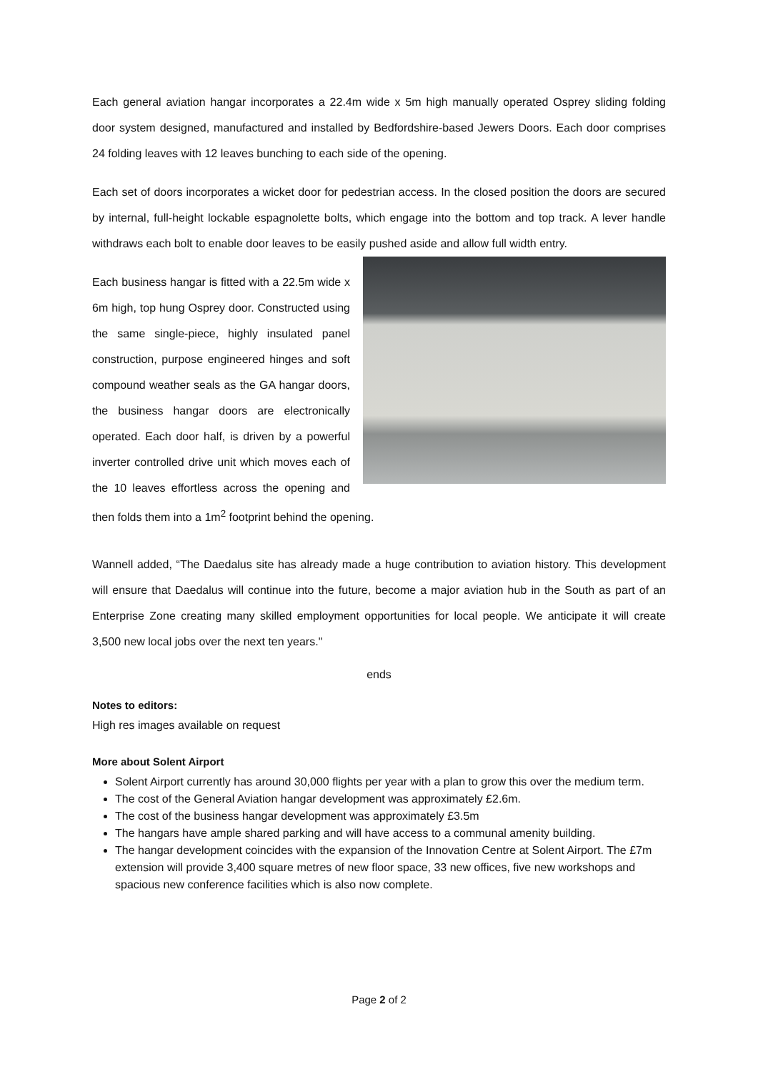Each general aviation hangar incorporates a 22.4m wide x 5m high manually operated Osprey sliding folding door system designed, manufactured and installed by Bedfordshire-based Jewers Doors. Each door comprises 24 folding leaves with 12 leaves bunching to each side of the opening.
Each set of doors incorporates a wicket door for pedestrian access. In the closed position the doors are secured by internal, full-height lockable espagnolette bolts, which engage into the bottom and top track. A lever handle withdraws each bolt to enable door leaves to be easily pushed aside and allow full width entry.
Each business hangar is fitted with a 22.5m wide x 6m high, top hung Osprey door. Constructed using the same single-piece, highly insulated panel construction, purpose engineered hinges and soft compound weather seals as the GA hangar doors, the business hangar doors are electronically operated. Each door half, is driven by a powerful inverter controlled drive unit which moves each of the 10 leaves effortless across the opening and then folds them into a 1m<sup>2</sup> footprint behind the opening.
Wannell added, “The Daedalus site has already made a huge contribution to aviation history. This development will ensure that Daedalus will continue into the future, become a major aviation hub in the South as part of an Enterprise Zone creating many skilled employment opportunities for local people. We anticipate it will create 3,500 new local jobs over the next ten years."
ends
Notes to editors:
High res images available on request
More about Solent Airport
Solent Airport currently has around 30,000 flights per year with a plan to grow this over the medium term.
The cost of the General Aviation hangar development was approximately £2.6m.
The cost of the business hangar development was approximately £3.5m
The hangars have ample shared parking and will have access to a communal amenity building.
The hangar development coincides with the expansion of the Innovation Centre at Solent Airport. The £7m extension will provide 3,400 square metres of new floor space, 33 new offices, five new workshops and spacious new conference facilities which is also now complete.
Page 2 of 2